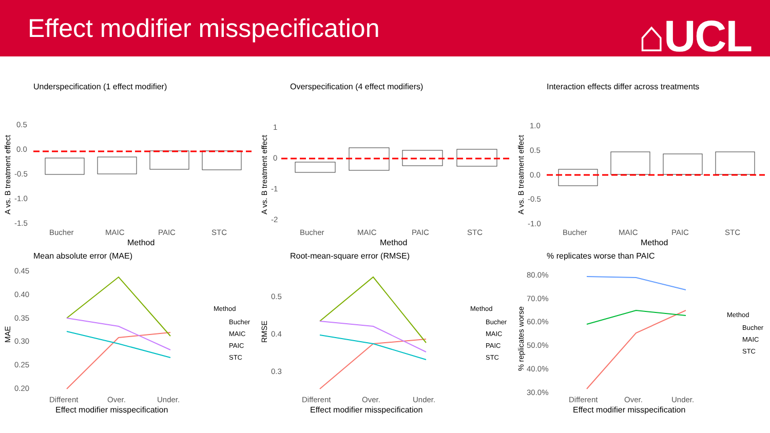Effect modifier misspecification
⌂UCL
Underspecification (1 effect modifier)
0.5
0.0
-0.5
-1.0
-1.5
Bucher
MAIC
PAIC
STC
Method
A vs. B treatment effect
Overspecification (4 effect modifiers)
1
0
-1
-2
Bucher
MAIC
PAIC
STC
Method
A vs. B treatment effect
Interaction effects differ across treatments
1.0
0.5
0.0
-0.5
-1.0
Bucher
MAIC
PAIC
STC
Method
A vs. B treatment effect
Mean absolute error (MAE)
0.45
0.40
0.35
0.30
0.25
0.20
Different
Over.
Under.
Effect modifier misspecification
MAE
Method
Bucher
MAIC
PAIC
STC
Root-mean-square error (RMSE)
0.5
0.4
0.3
Different
Over.
Under.
Effect modifier misspecification
RMSE
Method
Bucher
MAIC
PAIC
STC
% replicates worse than PAIC
80.0%
70.0%
60.0%
50.0%
40.0%
30.0%
Different
Over.
Under.
Effect modifier misspecification
% replicates worse
Method
Bucher
MAIC
STC